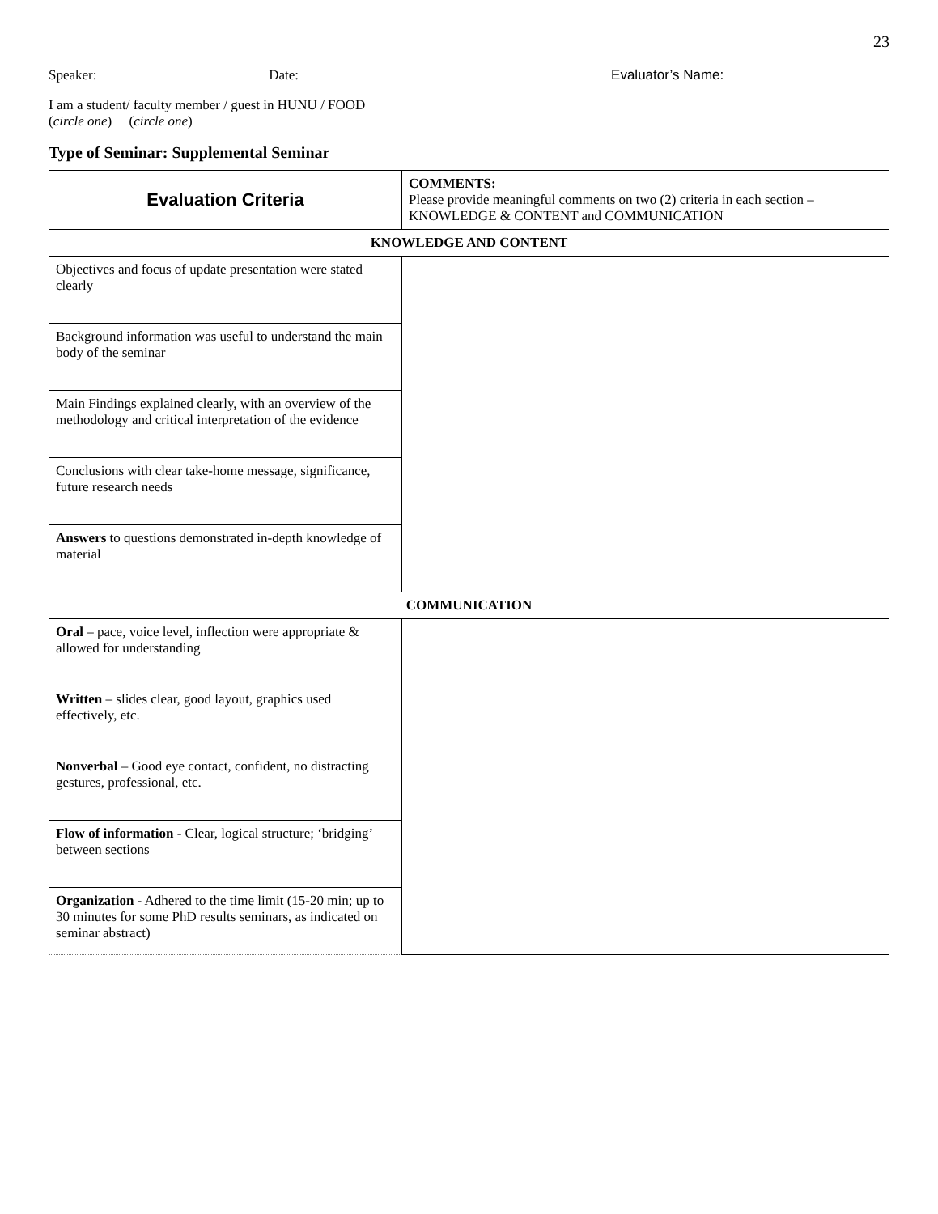23
Speaker: Date: Evaluator’s Name:
I am a student/ faculty member / guest in HUNU / FOOD
(circle one) (circle one)
Type of Seminar: Supplemental Seminar
| Evaluation Criteria | COMMENTS: Please provide meaningful comments on two (2) criteria in each section – KNOWLEDGE & CONTENT and COMMUNICATION |
| KNOWLEDGE AND CONTENT | |
| Objectives and focus of update presentation were stated clearly | |
| Background information was useful to understand the main body of the seminar | |
| Main Findings explained clearly, with an overview of the methodology and critical interpretation of the evidence | |
| Conclusions with clear take-home message, significance, future research needs | |
| Answers to questions demonstrated in-depth knowledge of material | |
| COMMUNICATION | |
| Oral – pace, voice level, inflection were appropriate & allowed for understanding | |
| Written – slides clear, good layout, graphics used effectively, etc. | |
| Nonverbal – Good eye contact, confident, no distracting gestures, professional, etc. | |
| Flow of information - Clear, logical structure; ‘bridging’ between sections | |
| Organization - Adhered to the time limit (15-20 min; up to 30 minutes for some PhD results seminars, as indicated on seminar abstract) | |